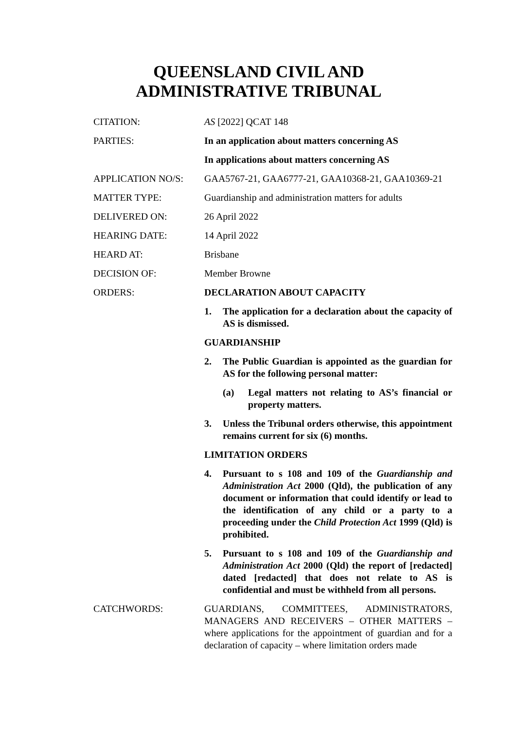QUEENSLAND CIVIL AND
ADMINISTRATIVE TRIBUNAL
CITATION: AS [2022] QCAT 148
PARTIES: In an application about matters concerning AS
In applications about matters concerning AS
APPLICATION NO/S: GAA5767-21, GAA6777-21, GAA10368-21, GAA10369-21
MATTER TYPE: Guardianship and administration matters for adults
DELIVERED ON: 26 April 2022
HEARING DATE: 14 April 2022
HEARD AT: Brisbane
DECISION OF: Member Browne
ORDERS: DECLARATION ABOUT CAPACITY
1. The application for a declaration about the capacity of AS is dismissed.
GUARDIANSHIP
2. The Public Guardian is appointed as the guardian for AS for the following personal matter:
(a) Legal matters not relating to AS’s financial or property matters.
3. Unless the Tribunal orders otherwise, this appointment remains current for six (6) months.
LIMITATION ORDERS
4. Pursuant to s 108 and 109 of the Guardianship and Administration Act 2000 (Qld), the publication of any document or information that could identify or lead to the identification of any child or a party to a proceeding under the Child Protection Act 1999 (Qld) is prohibited.
5. Pursuant to s 108 and 109 of the Guardianship and Administration Act 2000 (Qld) the report of [redacted] dated [redacted] that does not relate to AS is confidential and must be withheld from all persons.
CATCHWORDS: GUARDIANS, COMMITTEES, ADMINISTRATORS, MANAGERS AND RECEIVERS – OTHER MATTERS – where applications for the appointment of guardian and for a declaration of capacity – where limitation orders made